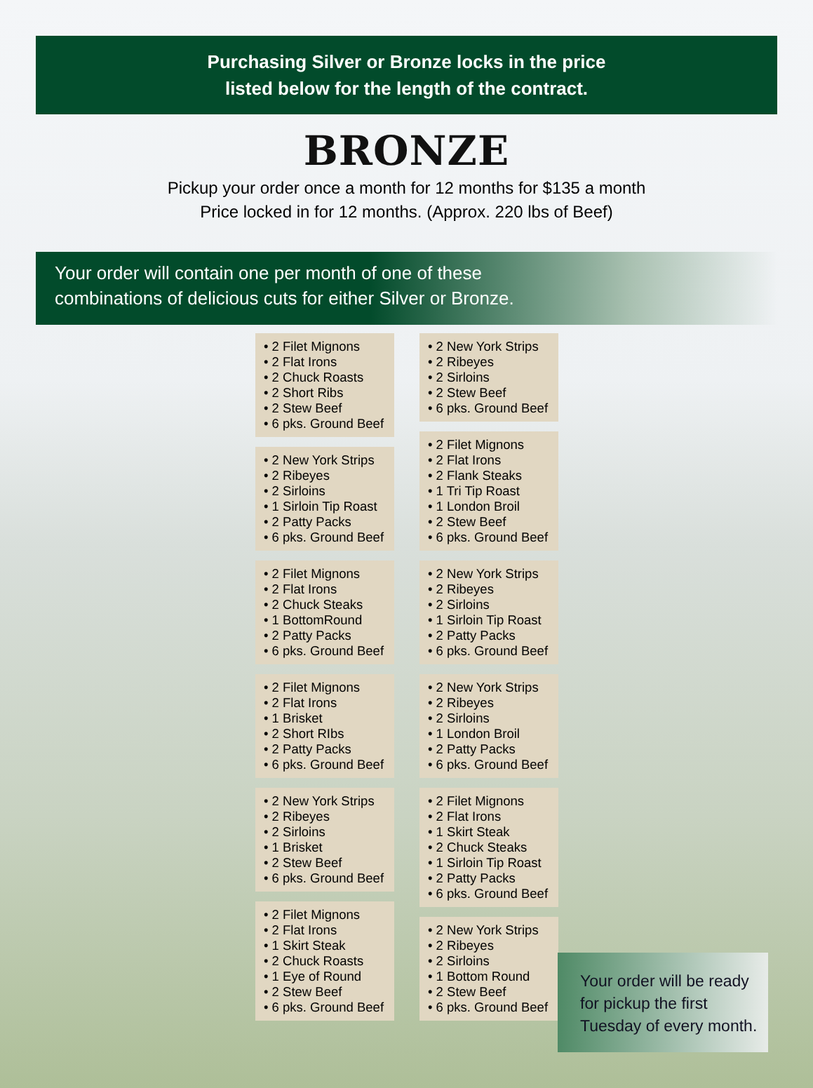Purchasing Silver or Bronze locks in the price
listed below for the length of the contract.
BRONZE
Pickup your order once a month for 12 months for $135 a month
Price locked in for 12 months. (Approx. 220 lbs of Beef)
Your order will contain one per month of one of these
combinations of delicious cuts for either Silver or Bronze.
• 2 Filet Mignons
• 2 Flat Irons
• 2 Chuck Roasts
• 2 Short Ribs
• 2 Stew Beef
• 6 pks. Ground Beef
• 2 New York Strips
• 2 Ribeyes
• 2 Sirloins
• 1 Sirloin Tip Roast
• 2 Patty Packs
• 6 pks. Ground Beef
• 2 Filet Mignons
• 2 Flat Irons
• 2 Chuck Steaks
• 1 BottomRound
• 2 Patty Packs
• 6 pks. Ground Beef
• 2 Filet Mignons
• 2 Flat Irons
• 1 Brisket
• 2 Short RIbs
• 2 Patty Packs
• 6 pks. Ground Beef
• 2 New York Strips
• 2 Ribeyes
• 2 Sirloins
• 1 Brisket
• 2 Stew Beef
• 6 pks. Ground Beef
• 2 Filet Mignons
• 2 Flat Irons
• 1 Skirt Steak
• 2 Chuck Roasts
• 1 Eye of Round
• 2 Stew Beef
• 6 pks. Ground Beef
• 2 New York Strips
• 2 Ribeyes
• 2 Sirloins
• 2 Stew Beef
• 6 pks. Ground Beef
• 2 Filet Mignons
• 2 Flat Irons
• 2 Flank Steaks
• 1 Tri Tip Roast
• 1 London Broil
• 2 Stew Beef
• 6 pks. Ground Beef
• 2 New York Strips
• 2 Ribeyes
• 2 Sirloins
• 1 Sirloin Tip Roast
• 2 Patty Packs
• 6 pks. Ground Beef
• 2 New York Strips
• 2 Ribeyes
• 2 Sirloins
• 1 London Broil
• 2 Patty Packs
• 6 pks. Ground Beef
• 2 Filet Mignons
• 2 Flat Irons
• 1 Skirt Steak
• 2 Chuck Steaks
• 1 Sirloin Tip Roast
• 2 Patty Packs
• 6 pks. Ground Beef
• 2 New York Strips
• 2 Ribeyes
• 2 Sirloins
• 1 Bottom Round
• 2 Stew Beef
• 6 pks. Ground Beef
Your order will be ready for pickup the first Tuesday of every month.